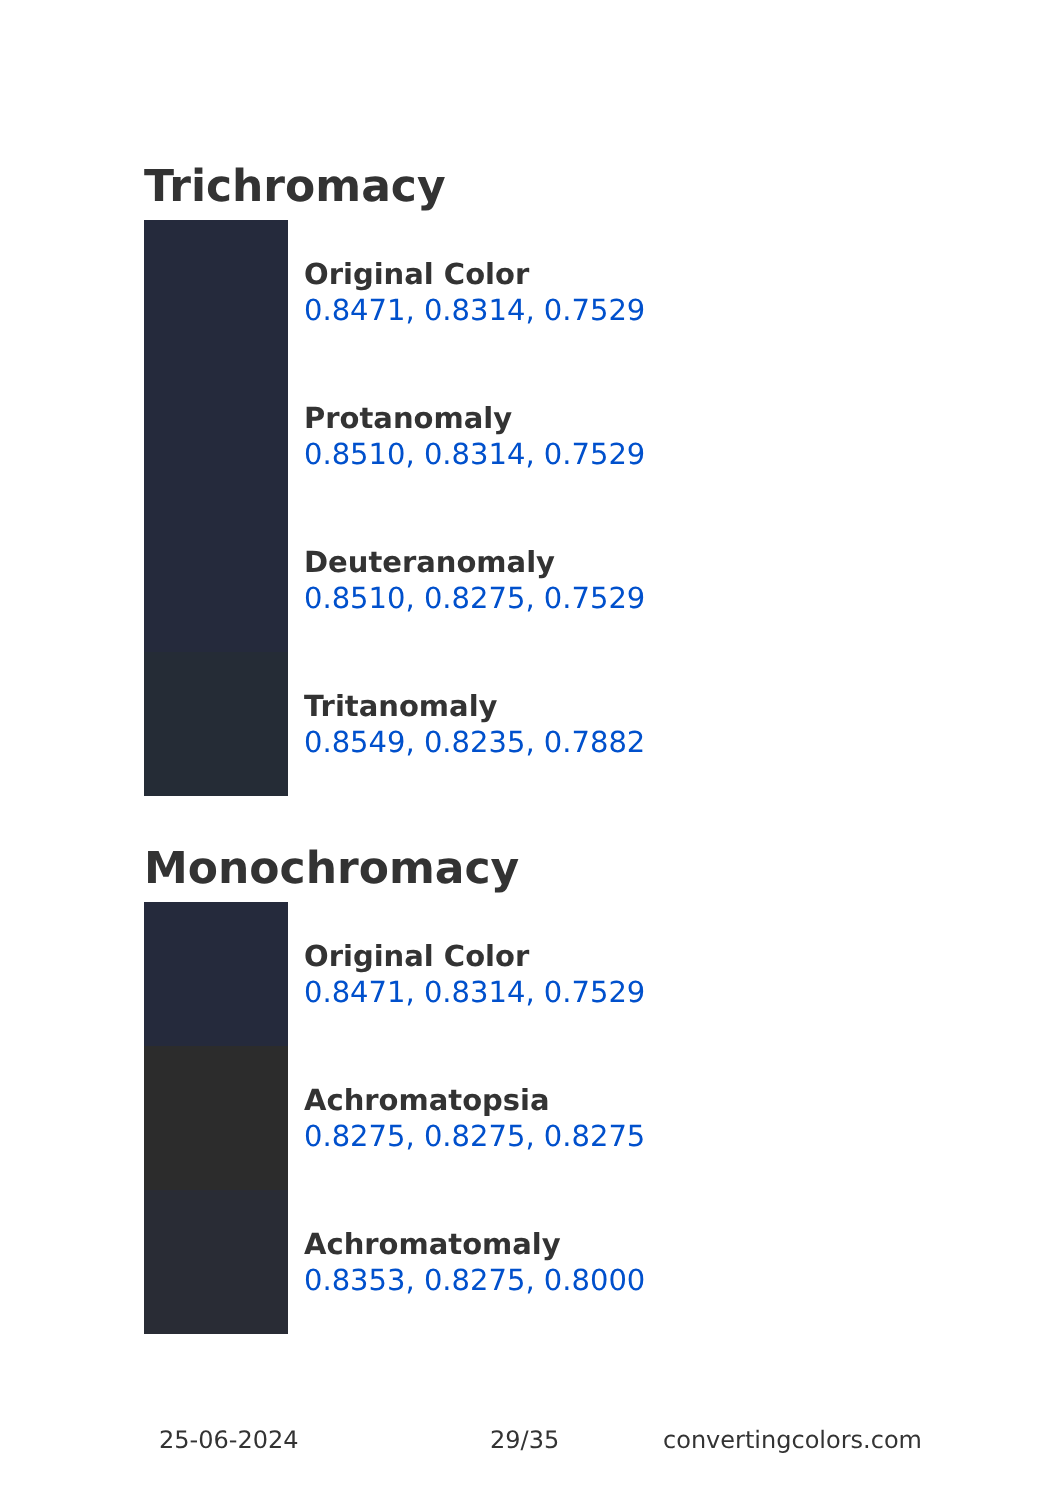Trichromacy
Original Color
0.8471, 0.8314, 0.7529
Protanomaly
0.8510, 0.8314, 0.7529
Deuteranomaly
0.8510, 0.8275, 0.7529
Tritanomaly
0.8549, 0.8235, 0.7882
Monochromacy
Original Color
0.8471, 0.8314, 0.7529
Achromatopsia
0.8275, 0.8275, 0.8275
Achromatomaly
0.8353, 0.8275, 0.8000
25-06-2024 29/35 convertingcolors.com